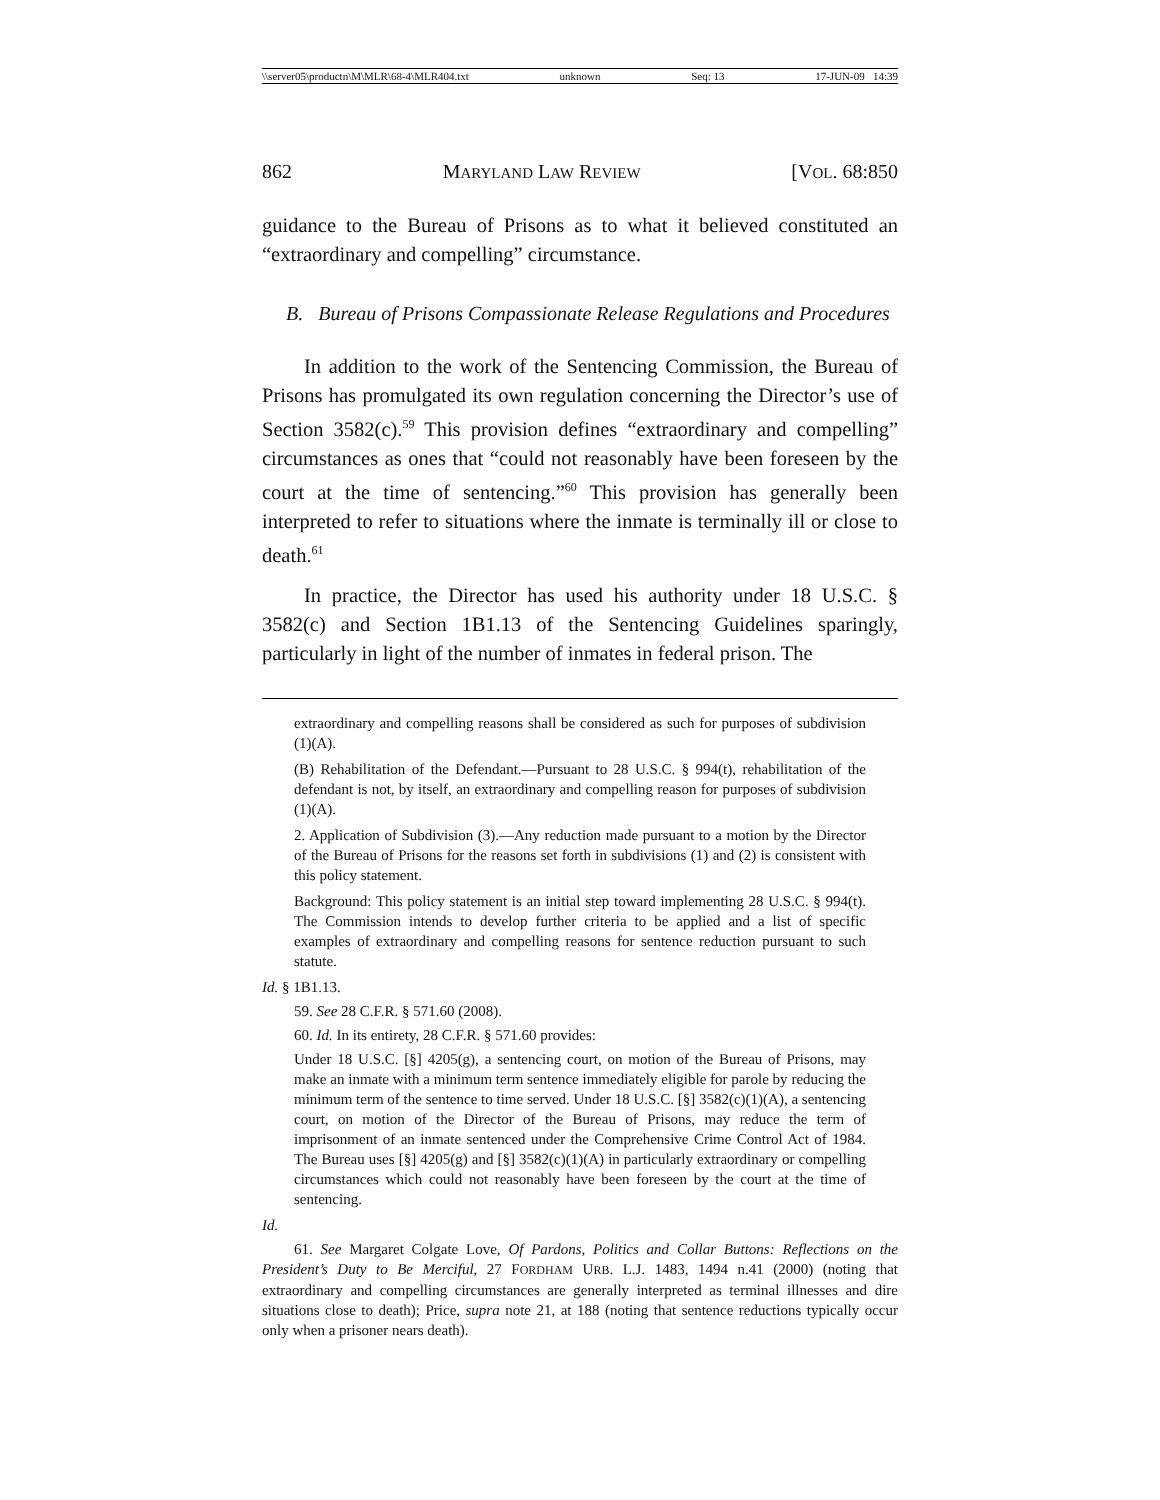\\server05\productn\M\MLR\68-4\MLR404.txt unknown Seq: 13 17-JUN-09 14:39
862 MARYLAND LAW REVIEW [VOL. 68:850
guidance to the Bureau of Prisons as to what it believed constituted an “extraordinary and compelling” circumstance.
B. Bureau of Prisons Compassionate Release Regulations and Procedures
In addition to the work of the Sentencing Commission, the Bureau of Prisons has promulgated its own regulation concerning the Director’s use of Section 3582(c).<sup>59</sup> This provision defines “extraordinary and compelling” circumstances as ones that “could not reasonably have been foreseen by the court at the time of sentencing.”<sup>60</sup> This provision has generally been interpreted to refer to situations where the inmate is terminally ill or close to death.<sup>61</sup>
In practice, the Director has used his authority under 18 U.S.C. § 3582(c) and Section 1B1.13 of the Sentencing Guidelines sparingly, particularly in light of the number of inmates in federal prison. The
extraordinary and compelling reasons shall be considered as such for purposes of subdivision (1)(A).
(B) Rehabilitation of the Defendant.—Pursuant to 28 U.S.C. § 994(t), rehabilitation of the defendant is not, by itself, an extraordinary and compelling reason for purposes of subdivision (1)(A).
2. Application of Subdivision (3).—Any reduction made pursuant to a motion by the Director of the Bureau of Prisons for the reasons set forth in subdivisions (1) and (2) is consistent with this policy statement.
Background: This policy statement is an initial step toward implementing 28 U.S.C. § 994(t). The Commission intends to develop further criteria to be applied and a list of specific examples of extraordinary and compelling reasons for sentence reduction pursuant to such statute.
Id. § 1B1.13.
59. See 28 C.F.R. § 571.60 (2008).
60. Id. In its entirety, 28 C.F.R. § 571.60 provides:
Under 18 U.S.C. [§] 4205(g), a sentencing court, on motion of the Bureau of Prisons, may make an inmate with a minimum term sentence immediately eligible for parole by reducing the minimum term of the sentence to time served. Under 18 U.S.C. [§] 3582(c)(1)(A), a sentencing court, on motion of the Director of the Bureau of Prisons, may reduce the term of imprisonment of an inmate sentenced under the Comprehensive Crime Control Act of 1984. The Bureau uses [§] 4205(g) and [§] 3582(c)(1)(A) in particularly extraordinary or compelling circumstances which could not reasonably have been foreseen by the court at the time of sentencing.
Id.
61. See Margaret Colgate Love, Of Pardons, Politics and Collar Buttons: Reflections on the President’s Duty to Be Merciful, 27 FORDHAM URB. L.J. 1483, 1494 n.41 (2000) (noting that extraordinary and compelling circumstances are generally interpreted as terminal illnesses and dire situations close to death); Price, supra note 21, at 188 (noting that sentence reductions typically occur only when a prisoner nears death).